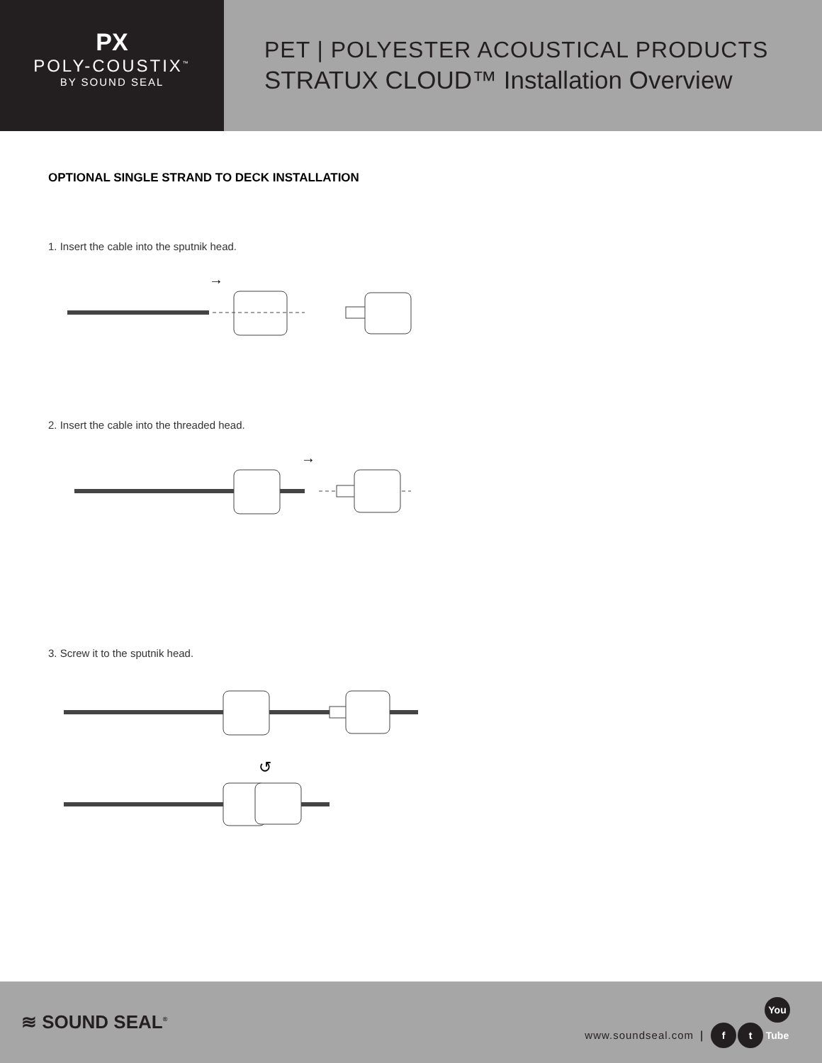PX
POLY-COUSTIX<sup>™</sup>
BY SOUND SEAL
PET | POLYESTER ACOUSTICAL PRODUCTS
STRATUX CLOUD™ Installation Overview
OPTIONAL SINGLE STRAND TO DECK INSTALLATION
1. Insert the cable into the sputnik head.
→
2. Insert the cable into the threaded head.
→
3. Screw it to the sputnik head.
↺
≋ SOUND SEAL<sup>®</sup>
www.soundseal.com | f t You Tube